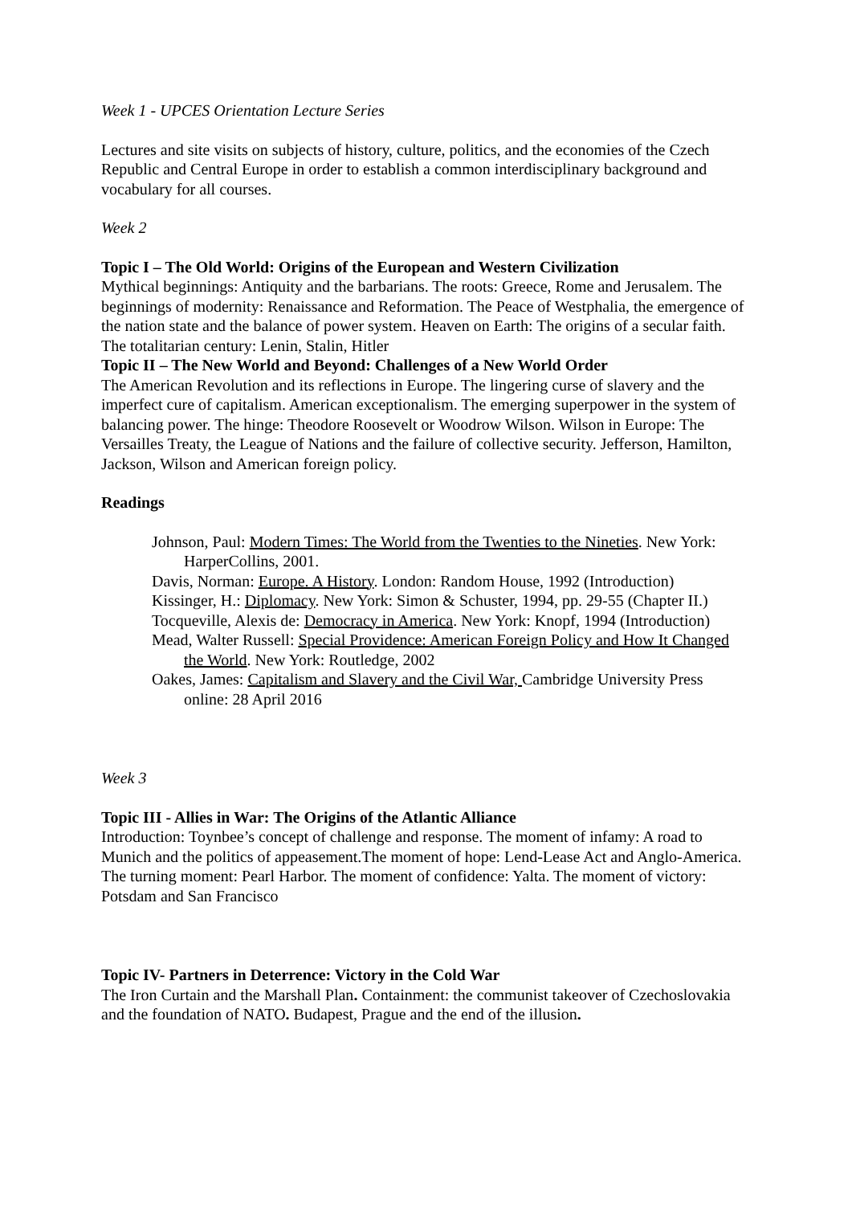Week 1 - UPCES Orientation Lecture Series
Lectures and site visits on subjects of history, culture, politics, and the economies of the Czech Republic and Central Europe in order to establish a common interdisciplinary background and vocabulary for all courses.
Week 2
Topic I – The Old World: Origins of the European and Western Civilization
Mythical beginnings: Antiquity and the barbarians. The roots: Greece, Rome and Jerusalem. The beginnings of modernity: Renaissance and Reformation. The Peace of Westphalia, the emergence of the nation state and the balance of power system. Heaven on Earth: The origins of a secular faith. The totalitarian century: Lenin, Stalin, Hitler
Topic II – The New World and Beyond: Challenges of a New World Order
The American Revolution and its reflections in Europe. The lingering curse of slavery and the imperfect cure of capitalism. American exceptionalism. The emerging superpower in the system of balancing power. The hinge: Theodore Roosevelt or Woodrow Wilson. Wilson in Europe: The Versailles Treaty, the League of Nations and the failure of collective security. Jefferson, Hamilton, Jackson, Wilson and American foreign policy.
Readings
Johnson, Paul: Modern Times: The World from the Twenties to the Nineties. New York: HarperCollins, 2001.
Davis, Norman: Europe. A History. London: Random House, 1992 (Introduction)
Kissinger, H.: Diplomacy. New York: Simon & Schuster, 1994, pp. 29-55 (Chapter II.)
Tocqueville, Alexis de: Democracy in America. New York: Knopf, 1994 (Introduction)
Mead, Walter Russell: Special Providence: American Foreign Policy and How It Changed the World. New York: Routledge, 2002
Oakes, James: Capitalism and Slavery and the Civil War, Cambridge University Press online: 28 April 2016
Week 3
Topic III - Allies in War: The Origins of the Atlantic Alliance
Introduction: Toynbee’s concept of challenge and response. The moment of infamy: A road to Munich and the politics of appeasement.The moment of hope: Lend-Lease Act and Anglo-America. The turning moment: Pearl Harbor. The moment of confidence: Yalta. The moment of victory: Potsdam and San Francisco
Topic IV- Partners in Deterrence: Victory in the Cold War
The Iron Curtain and the Marshall Plan. Containment: the communist takeover of Czechoslovakia and the foundation of NATO. Budapest, Prague and the end of the illusion.